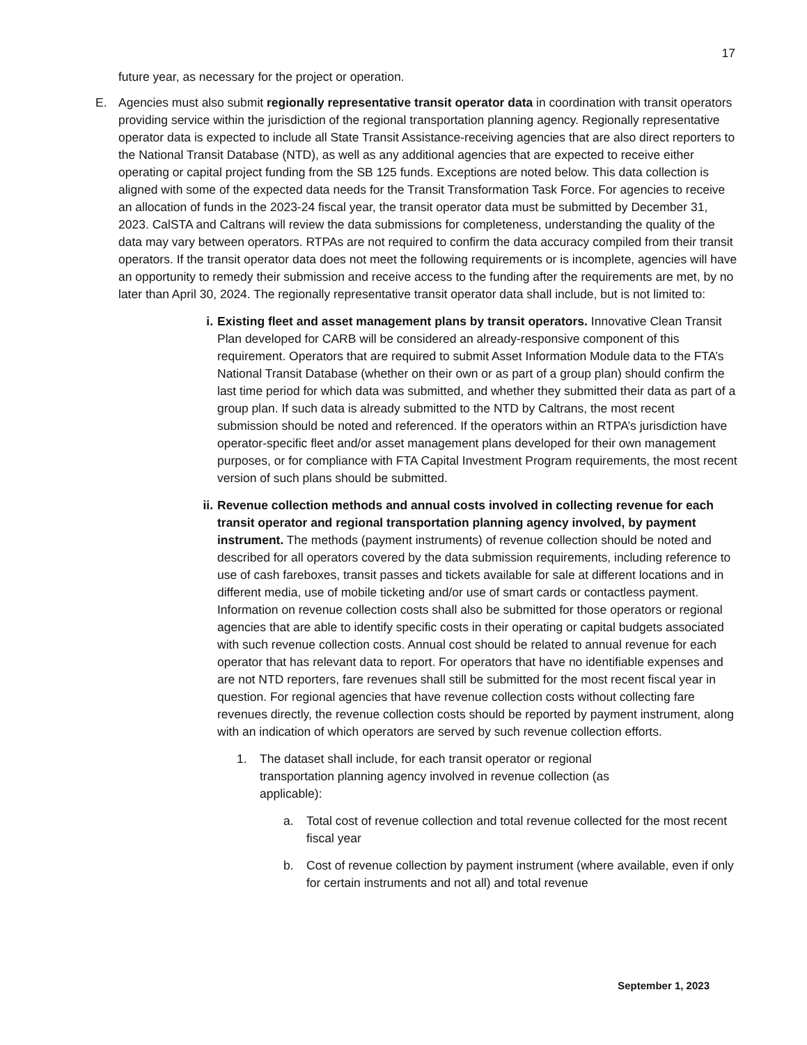17
future year, as necessary for the project or operation.
E. Agencies must also submit regionally representative transit operator data in coordination with transit operators providing service within the jurisdiction of the regional transportation planning agency. Regionally representative operator data is expected to include all State Transit Assistance-receiving agencies that are also direct reporters to the National Transit Database (NTD), as well as any additional agencies that are expected to receive either operating or capital project funding from the SB 125 funds. Exceptions are noted below. This data collection is aligned with some of the expected data needs for the Transit Transformation Task Force. For agencies to receive an allocation of funds in the 2023-24 fiscal year, the transit operator data must be submitted by December 31, 2023. CalSTA and Caltrans will review the data submissions for completeness, understanding the quality of the data may vary between operators. RTPAs are not required to confirm the data accuracy compiled from their transit operators. If the transit operator data does not meet the following requirements or is incomplete, agencies will have an opportunity to remedy their submission and receive access to the funding after the requirements are met, by no later than April 30, 2024. The regionally representative transit operator data shall include, but is not limited to:
i. Existing fleet and asset management plans by transit operators. Innovative Clean Transit Plan developed for CARB will be considered an already-responsive component of this requirement. Operators that are required to submit Asset Information Module data to the FTA’s National Transit Database (whether on their own or as part of a group plan) should confirm the last time period for which data was submitted, and whether they submitted their data as part of a group plan. If such data is already submitted to the NTD by Caltrans, the most recent submission should be noted and referenced. If the operators within an RTPA’s jurisdiction have operator-specific fleet and/or asset management plans developed for their own management purposes, or for compliance with FTA Capital Investment Program requirements, the most recent version of such plans should be submitted.
ii. Revenue collection methods and annual costs involved in collecting revenue for each transit operator and regional transportation planning agency involved, by payment instrument. The methods (payment instruments) of revenue collection should be noted and described for all operators covered by the data submission requirements, including reference to use of cash fareboxes, transit passes and tickets available for sale at different locations and in different media, use of mobile ticketing and/or use of smart cards or contactless payment. Information on revenue collection costs shall also be submitted for those operators or regional agencies that are able to identify specific costs in their operating or capital budgets associated with such revenue collection costs. Annual cost should be related to annual revenue for each operator that has relevant data to report. For operators that have no identifiable expenses and are not NTD reporters, fare revenues shall still be submitted for the most recent fiscal year in question. For regional agencies that have revenue collection costs without collecting fare revenues directly, the revenue collection costs should be reported by payment instrument, along with an indication of which operators are served by such revenue collection efforts.
1. The dataset shall include, for each transit operator or regional transportation planning agency involved in revenue collection (as applicable):
a. Total cost of revenue collection and total revenue collected for the most recent fiscal year
b. Cost of revenue collection by payment instrument (where available, even if only for certain instruments and not all) and total revenue
September 1, 2023